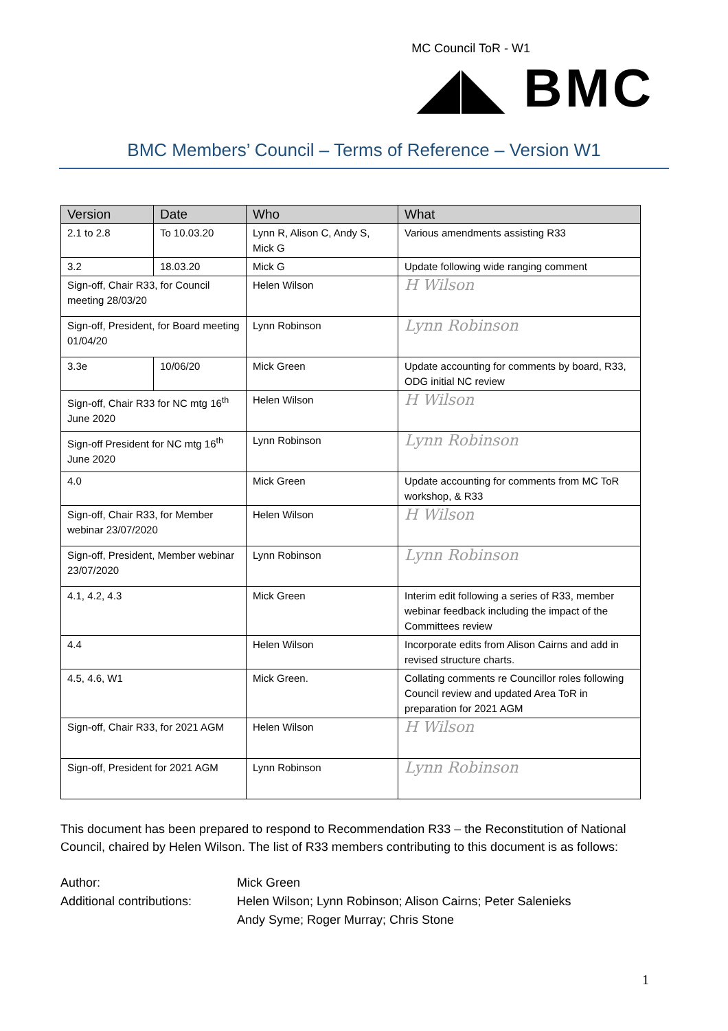MC Council ToR - W1
◢◣ BMC
BMC Members’ Council – Terms of Reference – Version W1
| Version | Date | Who | What |
| --- | --- | --- | --- |
| 2.1 to 2.8 | To 10.03.20 | Lynn R, Alison C, Andy S, Mick G | Various amendments assisting R33 |
| 3.2 | 18.03.20 | Mick G | Update following wide ranging comment |
| Sign-off, Chair R33, for Council meeting 28/03/20 | | Helen Wilson | H Wilson |
| Sign-off, President, for Board meeting 01/04/20 | | Lynn Robinson | Lynn Robinson |
| 3.3e | 10/06/20 | Mick Green | Update accounting for comments by board, R33, ODG initial NC review |
| Sign-off, Chair R33 for NC mtg 16<sup>th</sup> June 2020 | | Helen Wilson | H Wilson |
| Sign-off President for NC mtg 16<sup>th</sup> June 2020 | | Lynn Robinson | Lynn Robinson |
| 4.0 | | Mick Green | Update accounting for comments from MC ToR workshop, & R33 |
| Sign-off, Chair R33, for Member webinar 23/07/2020 | | Helen Wilson | H Wilson |
| Sign-off, President, Member webinar 23/07/2020 | | Lynn Robinson | Lynn Robinson |
| 4.1, 4.2, 4.3 | | Mick Green | Interim edit following a series of R33, member webinar feedback including the impact of the Committees review |
| 4.4 | | Helen Wilson | Incorporate edits from Alison Cairns and add in revised structure charts. |
| 4.5, 4.6, W1 | | Mick Green. | Collating comments re Councillor roles following Council review and updated Area ToR in preparation for 2021 AGM |
| Sign-off, Chair R33, for 2021 AGM | | Helen Wilson | H Wilson |
| Sign-off, President for 2021 AGM | | Lynn Robinson | Lynn Robinson |
This document has been prepared to respond to Recommendation R33 – the Reconstitution of National Council, chaired by Helen Wilson. The list of R33 members contributing to this document is as follows:
Author:
Mick Green
Additional contributions:
Helen Wilson; Lynn Robinson; Alison Cairns; Peter Salenieks
Andy Syme; Roger Murray; Chris Stone
1